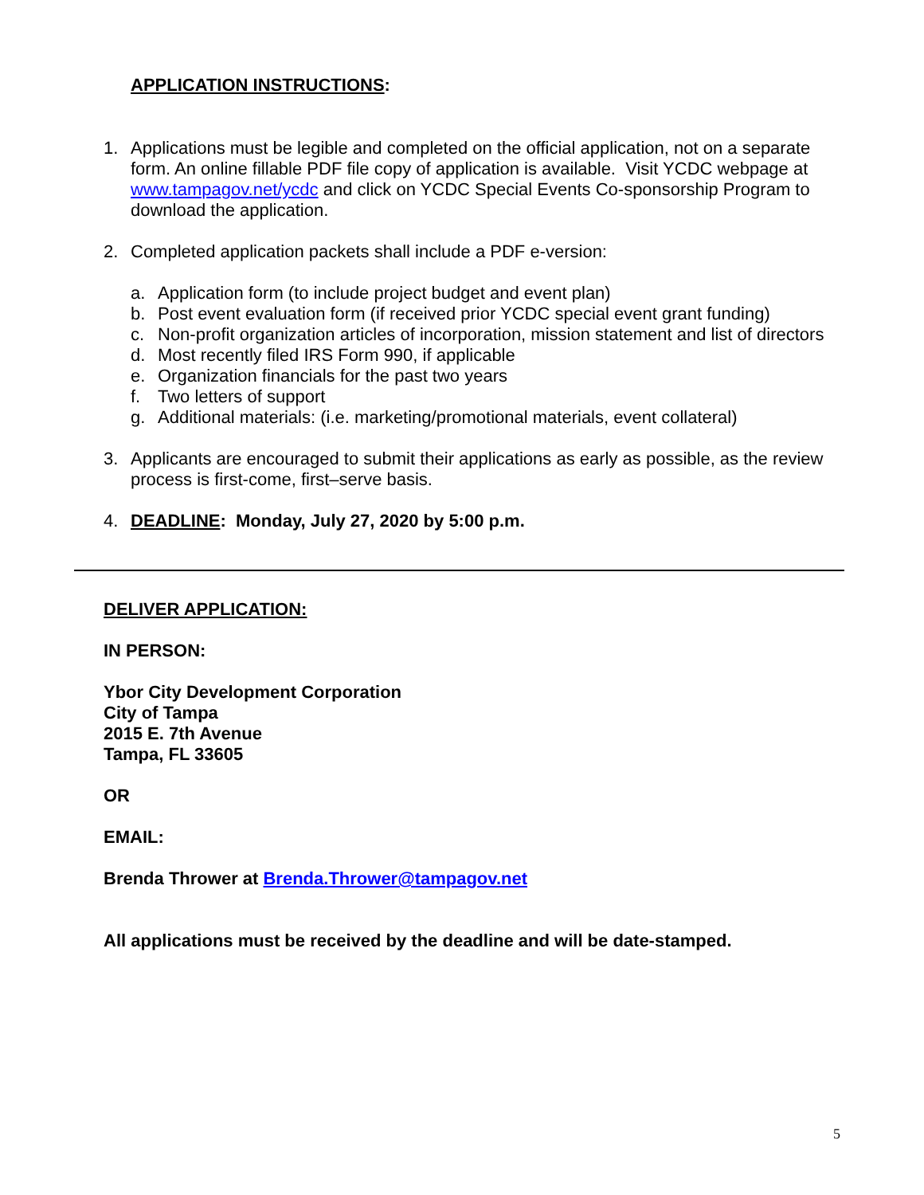APPLICATION INSTRUCTIONS:
1. Applications must be legible and completed on the official application, not on a separate form. An online fillable PDF file copy of application is available. Visit YCDC webpage at www.tampagov.net/ycdc and click on YCDC Special Events Co-sponsorship Program to download the application.
2. Completed application packets shall include a PDF e-version:
a. Application form (to include project budget and event plan)
b. Post event evaluation form (if received prior YCDC special event grant funding)
c. Non-profit organization articles of incorporation, mission statement and list of directors
d. Most recently filed IRS Form 990, if applicable
e. Organization financials for the past two years
f. Two letters of support
g. Additional materials: (i.e. marketing/promotional materials, event collateral)
3. Applicants are encouraged to submit their applications as early as possible, as the review process is first-come, first–serve basis.
4. DEADLINE: Monday, July 27, 2020 by 5:00 p.m.
DELIVER APPLICATION:
IN PERSON:
Ybor City Development Corporation
City of Tampa
2015 E. 7th Avenue
Tampa, FL 33605
OR
EMAIL:
Brenda Thrower at Brenda.Thrower@tampagov.net
All applications must be received by the deadline and will be date-stamped.
5